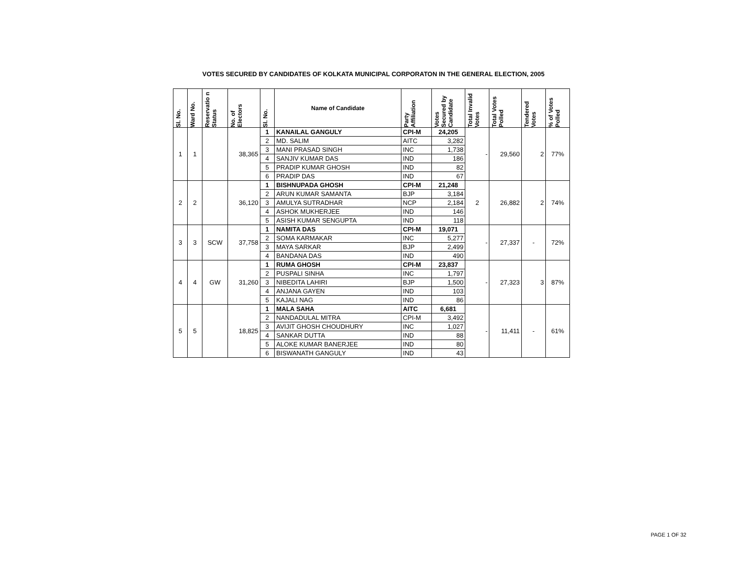VOTES SECURED BY CANDIDATES OF KOLKATA MUNICIPAL CORPORATON IN THE GENERAL ELECTION, 2005
| Sl. No. | Ward No. | Reservatio n Status | No. of Electors | Sl. No. | Name of Candidate | Party Affiliation | Votes Secured by Candidate | Total Invalid Votes | Total Votes Polled | Tendered Votes | % of Votes Polled |
| --- | --- | --- | --- | --- | --- | --- | --- | --- | --- | --- | --- |
| 1 | 1 | | 38,365 | 1 | KANAILAL GANGULY | CPI-M | 24,205 | - | 29,560 | 2 | 77% |
| | | | | 2 | MD. SALIM | AITC | 3,282 | | | | |
| | | | | 3 | MANI PRASAD SINGH | INC | 1,738 | | | | |
| | | | | 4 | SANJIV KUMAR DAS | IND | 186 | | | | |
| | | | | 5 | PRADIP KUMAR GHOSH | IND | 82 | | | | |
| | | | | 6 | PRADIP DAS | IND | 67 | | | | |
| 2 | 2 | | 36,120 | 1 | BISHNUPADA GHOSH | CPI-M | 21,248 | 2 | 26,882 | 2 | 74% |
| | | | | 2 | ARUN KUMAR SAMANTA | BJP | 3,184 | | | | |
| | | | | 3 | AMULYA SUTRADHAR | NCP | 2,184 | | | | |
| | | | | 4 | ASHOK MUKHERJEE | IND | 146 | | | | |
| | | | | 5 | ASISH KUMAR SENGUPTA | IND | 118 | | | | |
| 3 | 3 | SCW | 37,758 | 1 | NAMITA DAS | CPI-M | 19,071 | - | 27,337 | - | 72% |
| | | | | 2 | SOMA KARMAKAR | INC | 5,277 | | | | |
| | | | | 3 | MAYA SARKAR | BJP | 2,499 | | | | |
| | | | | 4 | BANDANA DAS | IND | 490 | | | | |
| 4 | 4 | GW | 31,260 | 1 | RUMA GHOSH | CPI-M | 23,837 | - | 27,323 | 3 | 87% |
| | | | | 2 | PUSPALI SINHA | INC | 1,797 | | | | |
| | | | | 3 | NIBEDITA LAHIRI | BJP | 1,500 | | | | |
| | | | | 4 | ANJANA GAYEN | IND | 103 | | | | |
| | | | | 5 | KAJALI NAG | IND | 86 | | | | |
| 5 | 5 | | 18,825 | 1 | MALA SAHA | AITC | 6,681 | - | 11,411 | - | 61% |
| | | | | 2 | NANDADULAL MITRA | CPI-M | 3,492 | | | | |
| | | | | 3 | AVIJIT GHOSH CHOUDHURY | INC | 1,027 | | | | |
| | | | | 4 | SANKAR DUTTA | IND | 88 | | | | |
| | | | | 5 | ALOKE KUMAR BANERJEE | IND | 80 | | | | |
| | | | | 6 | BISWANATH GANGULY | IND | 43 | | | | |
PAGE 1 OF 32